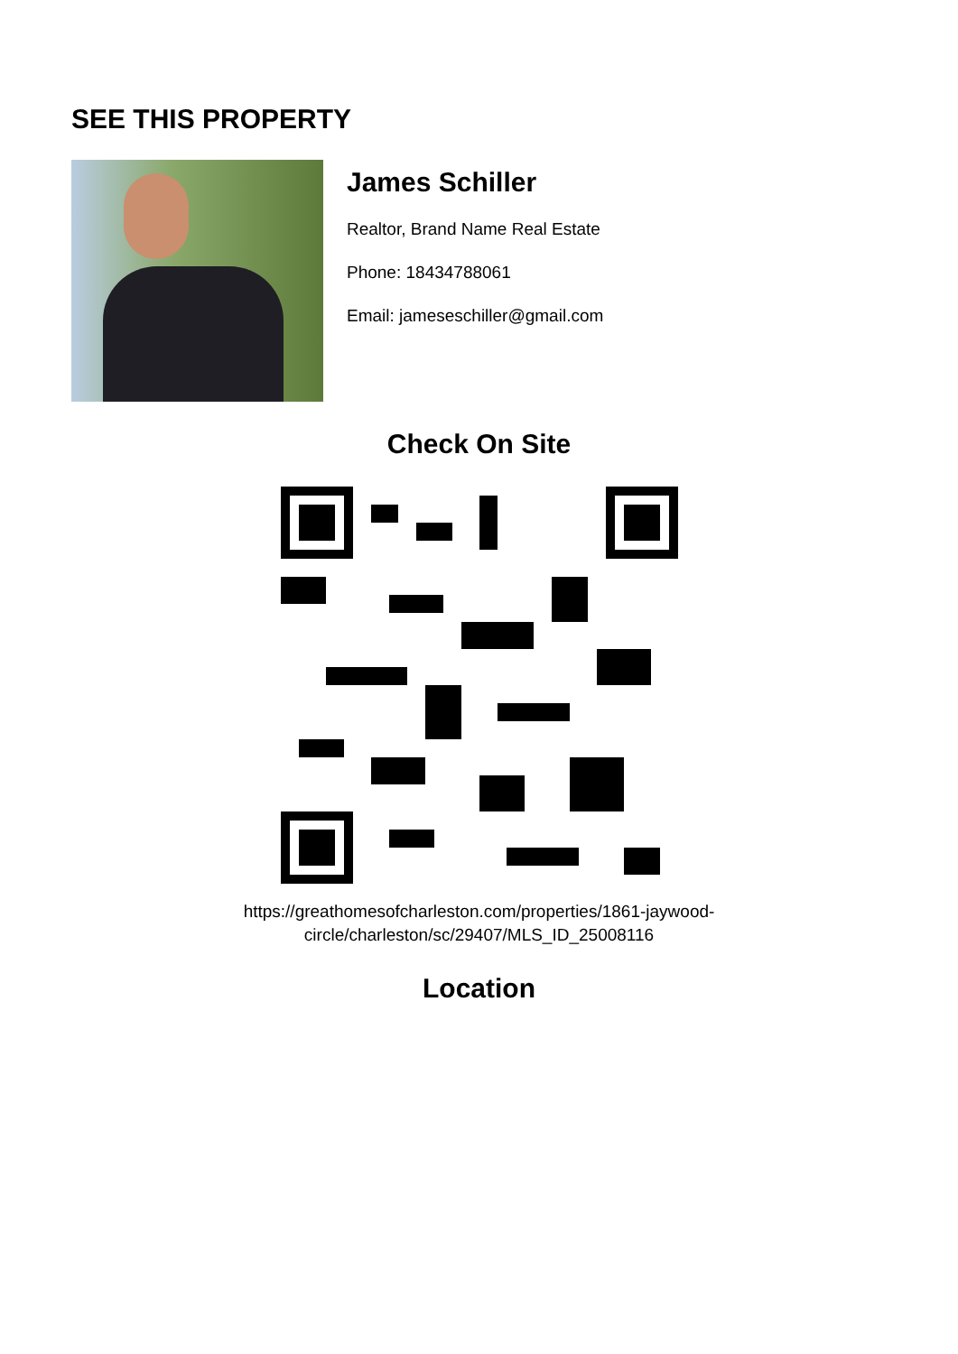SEE THIS PROPERTY
James Schiller
Realtor, Brand Name Real Estate
Phone: 18434788061
Email: jameseschiller@gmail.com
Check On Site
https://greathomesofcharleston.com/properties/1861-jaywood-
circle/charleston/sc/29407/MLS_ID_25008116
Location